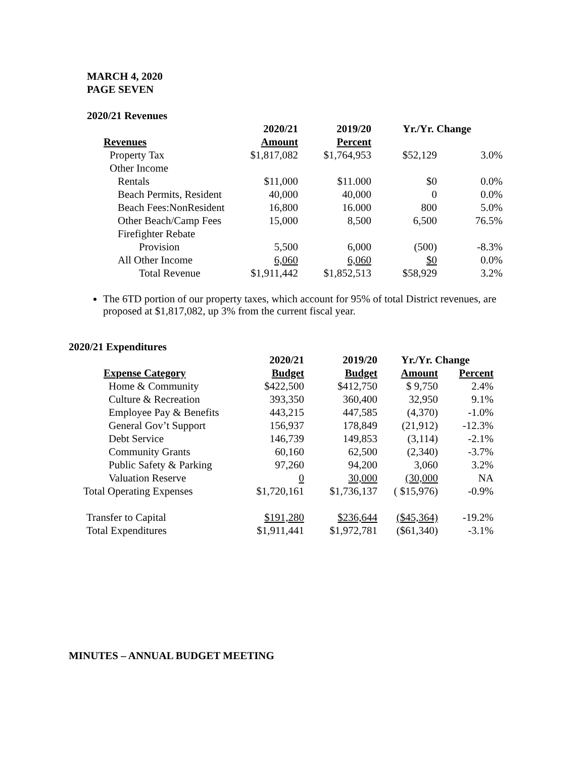MARCH 4, 2020
PAGE SEVEN
2020/21 Revenues
| | 2020/21 | 2019/20 | Yr./Yr. Change | |
| --- | --- | --- | --- | --- |
| Revenues | Amount | Percent | | |
| Property Tax | $1,817,082 | $1,764,953 | $52,129 | 3.0% |
| Other Income | | | | |
| Rentals | $11,000 | $11.000 | $0 | 0.0% |
| Beach Permits, Resident | 40,000 | 40,000 | 0 | 0.0% |
| Beach Fees:NonResident | 16,800 | 16.000 | 800 | 5.0% |
| Other Beach/Camp Fees | 15,000 | 8,500 | 6,500 | 76.5% |
| Firefighter Rebate | | | | |
| Provision | 5,500 | 6,000 | (500) | -8.3% |
| All Other Income | 6,060 | 6,060 | $0 | 0.0% |
| Total Revenue | $1,911,442 | $1,852,513 | $58,929 | 3.2% |
The 6TD portion of our property taxes, which account for 95% of total District revenues, are proposed at $1,817,082, up 3% from the current fiscal year.
2020/21 Expenditures
| | 2020/21 | 2019/20 | Yr./Yr. Change | |
| --- | --- | --- | --- | --- |
| Expense Category | Budget | Budget | Amount | Percent |
| Home & Community | $422,500 | $412,750 | $ 9,750 | 2.4% |
| Culture & Recreation | 393,350 | 360,400 | 32,950 | 9.1% |
| Employee Pay & Benefits | 443,215 | 447,585 | (4,370) | -1.0% |
| General Gov’t Support | 156,937 | 178,849 | (21,912) | -12.3% |
| Debt Service | 146,739 | 149,853 | (3,114) | -2.1% |
| Community Grants | 60,160 | 62,500 | (2,340) | -3.7% |
| Public Safety & Parking | 97,260 | 94,200 | 3,060 | 3.2% |
| Valuation Reserve | 0 | 30,000 | (30,000 | NA |
| Total Operating Expenses | $1,720,161 | $1,736,137 | ( $15,976) | -0.9% |
| Transfer to Capital | $191,280 | $236,644 | ($45,364) | -19.2% |
| Total Expenditures | $1,911,441 | $1,972,781 | ($61,340) | -3.1% |
MINUTES – ANNUAL BUDGET MEETING